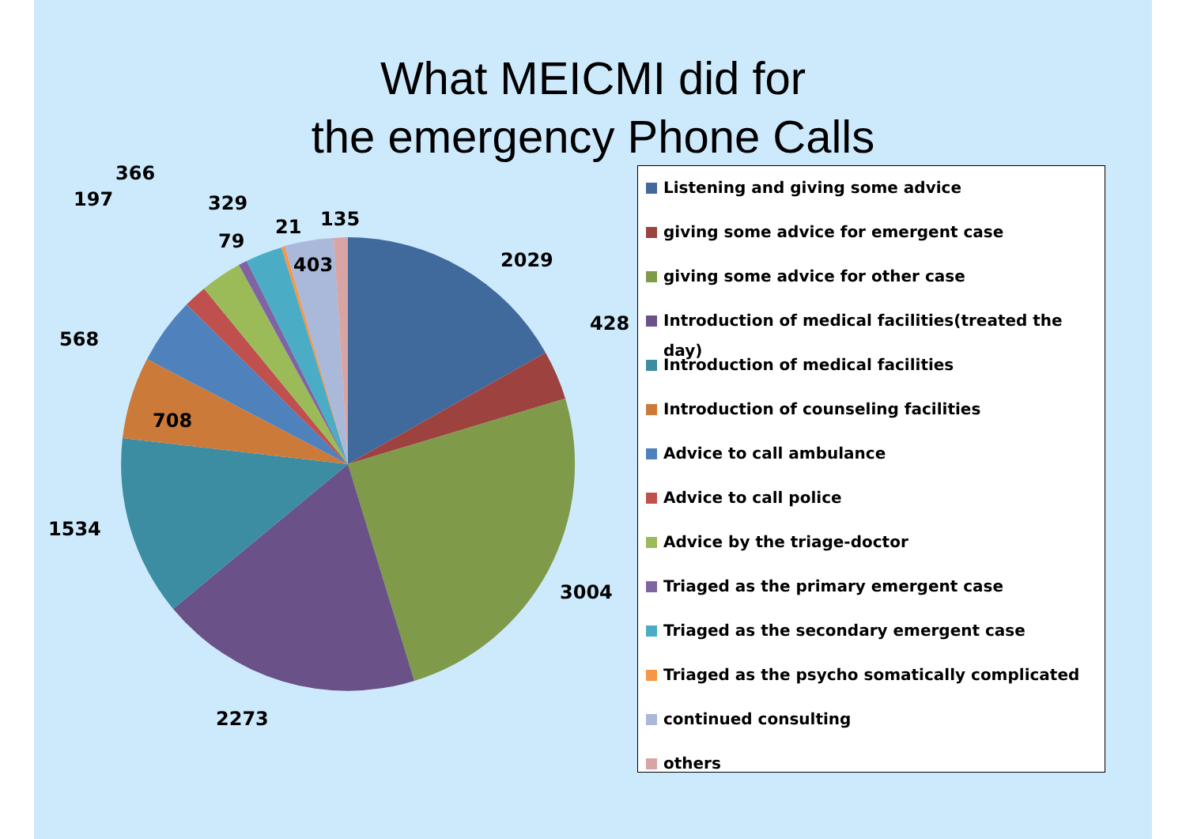What MEICMI did for
the emergency Phone Calls
2029
428
3004
2273
1534
708
568
197
366
79
329
21
135
403
Listening and giving some advice
giving some advice for emergent case
giving some advice for other case
Introduction of medical facilities(treated the day)
Introduction of medical facilities
Introduction of counseling facilities
Advice to call ambulance
Advice to call police
Advice by the triage-doctor
Triaged as the primary emergent case
Triaged as the secondary emergent case
Triaged as the psycho somatically complicated
continued consulting
others